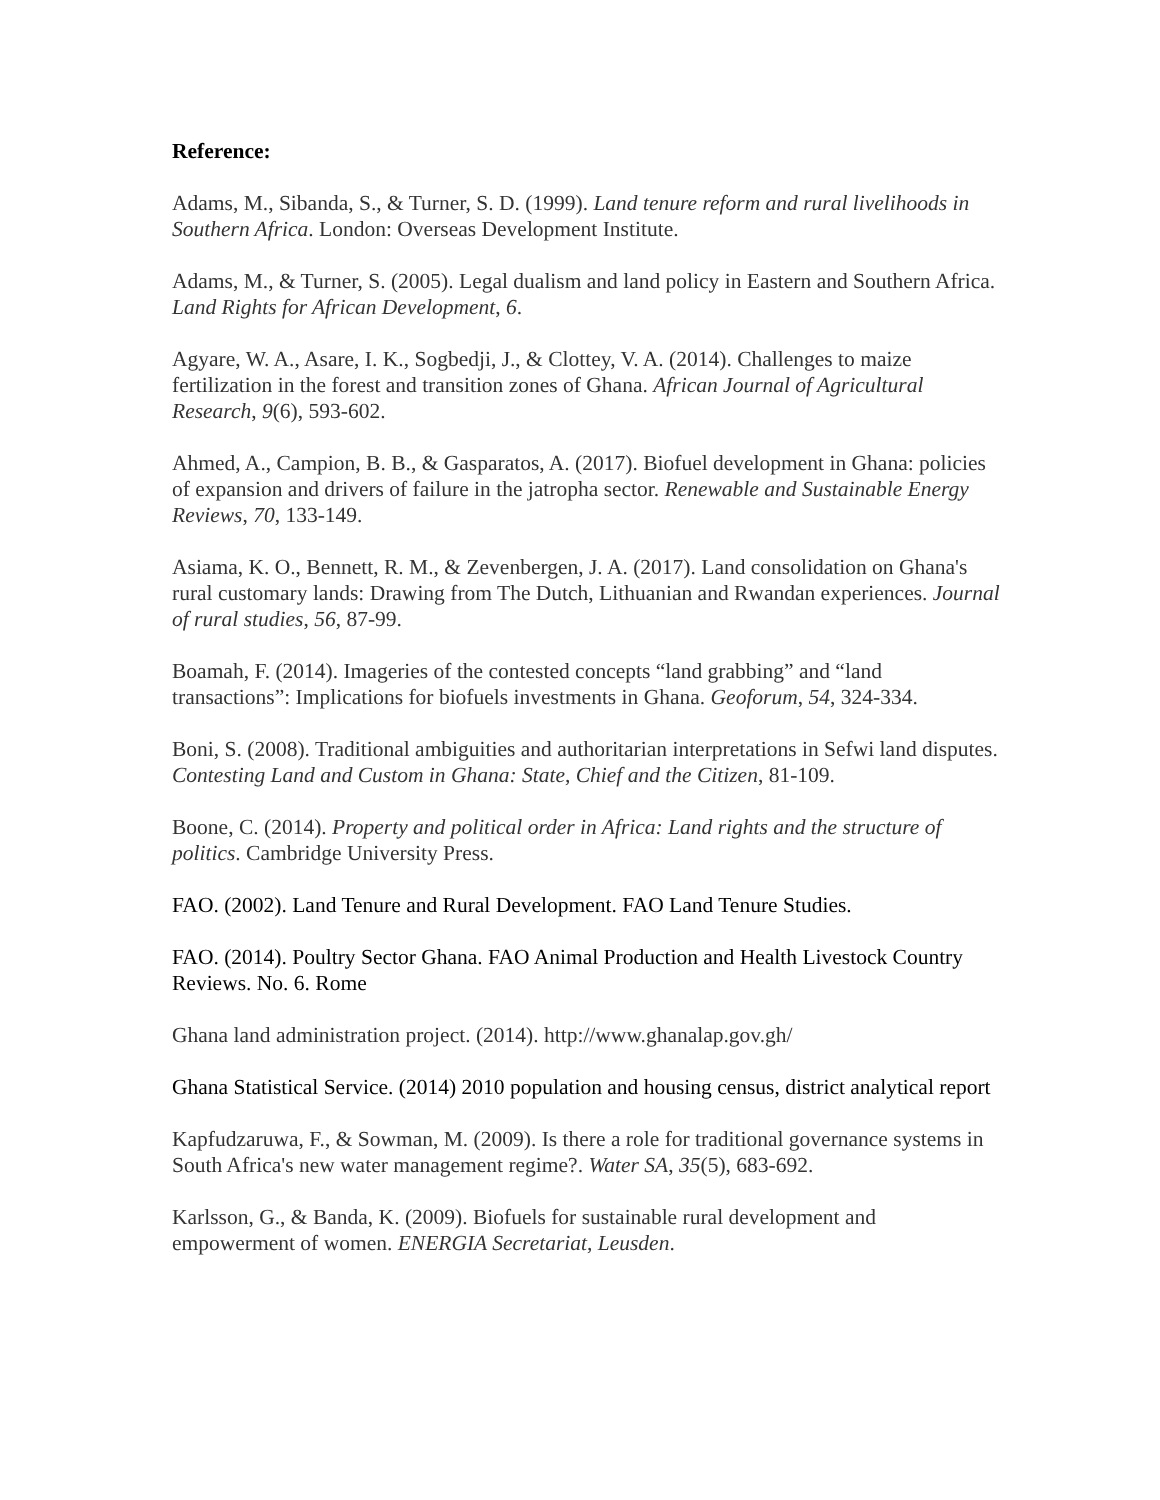Reference:
Adams, M., Sibanda, S., & Turner, S. D. (1999). Land tenure reform and rural livelihoods in Southern Africa. London: Overseas Development Institute.
Adams, M., & Turner, S. (2005). Legal dualism and land policy in Eastern and Southern Africa. Land Rights for African Development, 6.
Agyare, W. A., Asare, I. K., Sogbedji, J., & Clottey, V. A. (2014). Challenges to maize fertilization in the forest and transition zones of Ghana. African Journal of Agricultural Research, 9(6), 593-602.
Ahmed, A., Campion, B. B., & Gasparatos, A. (2017). Biofuel development in Ghana: policies of expansion and drivers of failure in the jatropha sector. Renewable and Sustainable Energy Reviews, 70, 133-149.
Asiama, K. O., Bennett, R. M., & Zevenbergen, J. A. (2017). Land consolidation on Ghana's rural customary lands: Drawing from The Dutch, Lithuanian and Rwandan experiences. Journal of rural studies, 56, 87-99.
Boamah, F. (2014). Imageries of the contested concepts “land grabbing” and “land transactions”: Implications for biofuels investments in Ghana. Geoforum, 54, 324-334.
Boni, S. (2008). Traditional ambiguities and authoritarian interpretations in Sefwi land disputes. Contesting Land and Custom in Ghana: State, Chief and the Citizen, 81-109.
Boone, C. (2014). Property and political order in Africa: Land rights and the structure of politics. Cambridge University Press.
FAO. (2002). Land Tenure and Rural Development. FAO Land Tenure Studies.
FAO. (2014). Poultry Sector Ghana. FAO Animal Production and Health Livestock Country Reviews. No. 6. Rome
Ghana land administration project. (2014). http://www.ghanalap.gov.gh/
Ghana Statistical Service. (2014) 2010 population and housing census, district analytical report
Kapfudzaruwa, F., & Sowman, M. (2009). Is there a role for traditional governance systems in South Africa's new water management regime?. Water SA, 35(5), 683-692.
Karlsson, G., & Banda, K. (2009). Biofuels for sustainable rural development and empowerment of women. ENERGIA Secretariat, Leusden.